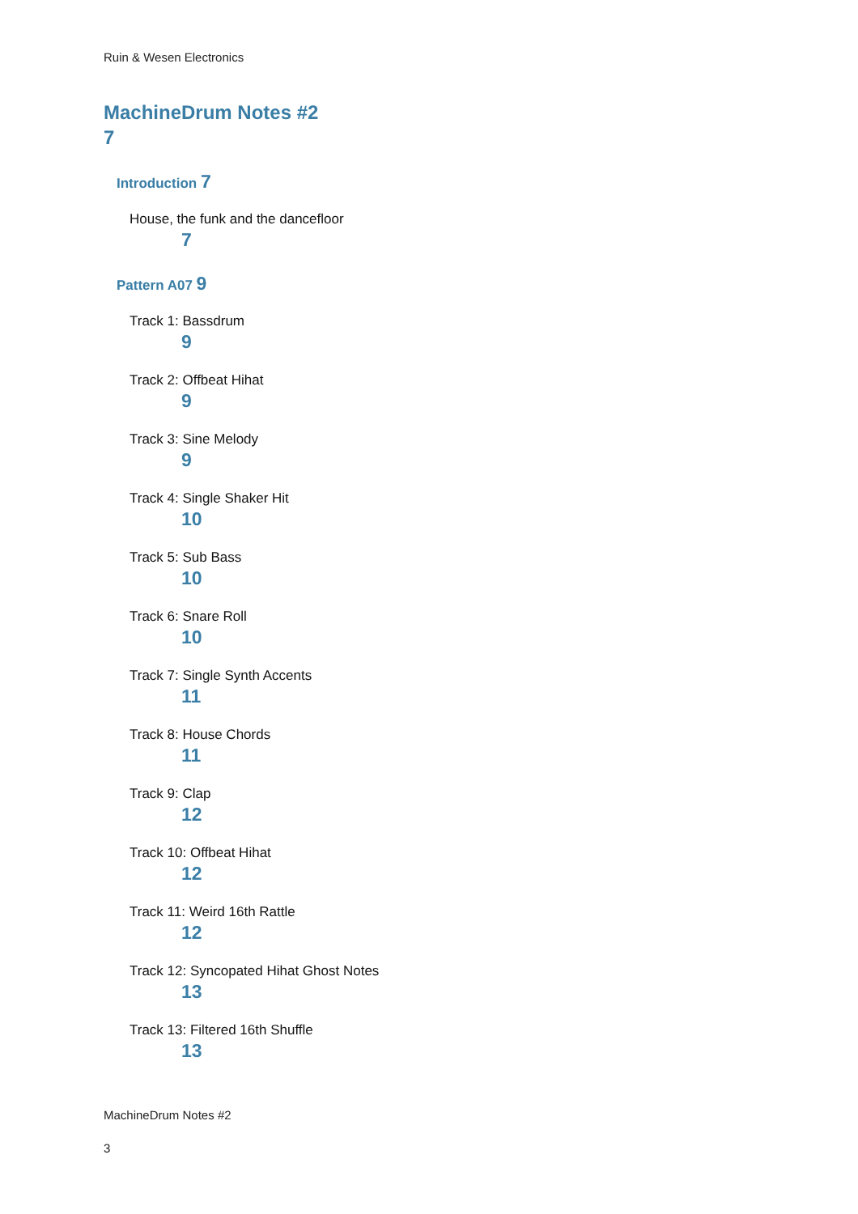Ruin & Wesen Electronics
MachineDrum Notes #2
7
Introduction 7
House, the funk and the dancefloor
7
Pattern A07 9
Track 1: Bassdrum
9
Track 2: Offbeat Hihat
9
Track 3: Sine Melody
9
Track 4: Single Shaker Hit
10
Track 5: Sub Bass
10
Track 6: Snare Roll
10
Track 7: Single Synth Accents
11
Track 8: House Chords
11
Track 9: Clap
12
Track 10: Offbeat Hihat
12
Track 11: Weird 16th Rattle
12
Track 12: Syncopated Hihat Ghost Notes
13
Track 13: Filtered 16th Shuffle
13
MachineDrum Notes #2
3